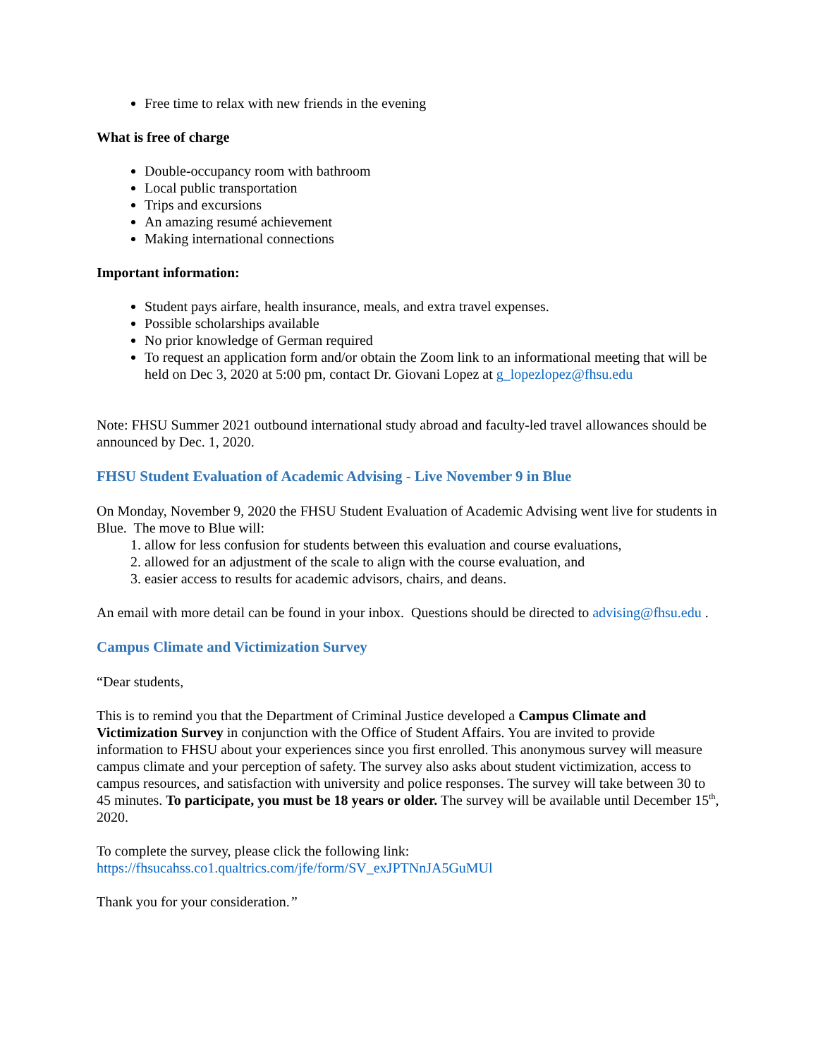Free time to relax with new friends in the evening
What is free of charge
Double-occupancy room with bathroom
Local public transportation
Trips and excursions
An amazing resumé achievement
Making international connections
Important information:
Student pays airfare, health insurance, meals, and extra travel expenses.
Possible scholarships available
No prior knowledge of German required
To request an application form and/or obtain the Zoom link to an informational meeting that will be held on Dec 3, 2020 at 5:00 pm, contact Dr. Giovani Lopez at g_lopezlopez@fhsu.edu
Note: FHSU Summer 2021 outbound international study abroad and faculty-led travel allowances should be announced by Dec. 1, 2020.
FHSU Student Evaluation of Academic Advising - Live November 9 in Blue
On Monday, November 9, 2020 the FHSU Student Evaluation of Academic Advising went live for students in Blue. The move to Blue will:
1. allow for less confusion for students between this evaluation and course evaluations,
2. allowed for an adjustment of the scale to align with the course evaluation, and
3. easier access to results for academic advisors, chairs, and deans.
An email with more detail can be found in your inbox. Questions should be directed to advising@fhsu.edu .
Campus Climate and Victimization Survey
“Dear students,
This is to remind you that the Department of Criminal Justice developed a Campus Climate and Victimization Survey in conjunction with the Office of Student Affairs. You are invited to provide information to FHSU about your experiences since you first enrolled. This anonymous survey will measure campus climate and your perception of safety. The survey also asks about student victimization, access to campus resources, and satisfaction with university and police responses. The survey will take between 30 to 45 minutes. To participate, you must be 18 years or older. The survey will be available until December 15<sup>th</sup>, 2020.
To complete the survey, please click the following link:
https://fhsucahss.co1.qualtrics.com/jfe/form/SV_exJPTNnJA5GuMUl
Thank you for your consideration.”